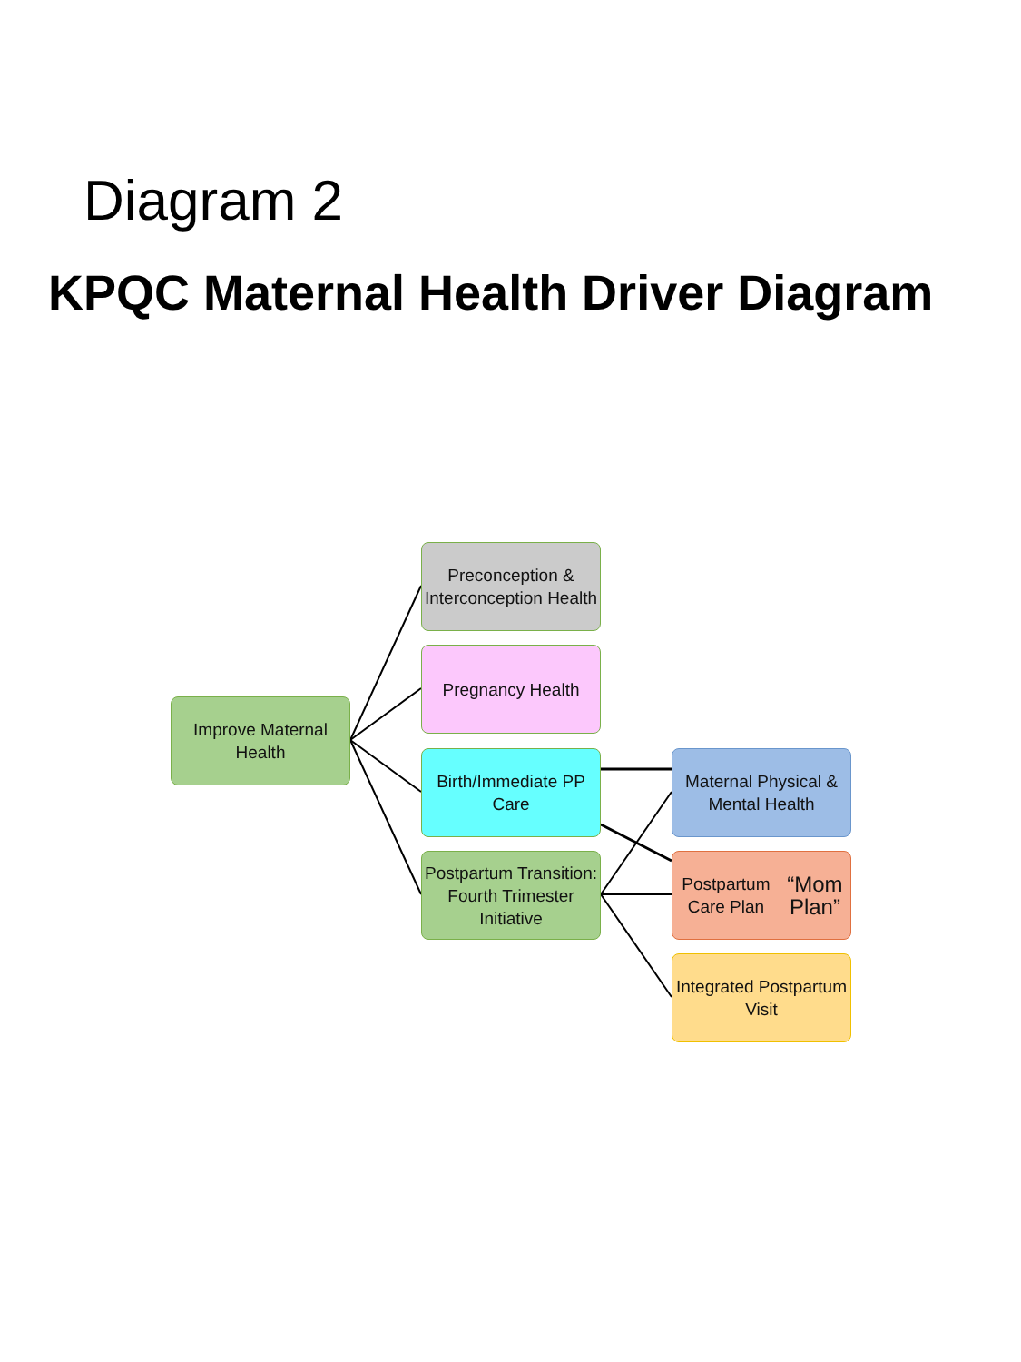Diagram 2
KPQC Maternal Health Driver Diagram
Improve Maternal Health
Preconception & Interconception Health
Pregnancy Health
Birth/Immediate PP Care
Postpartum Transition: Fourth Trimester Initiative
Maternal Physical & Mental Health
Postpartum Care Plan “Mom Plan”
Integrated Postpartum Visit